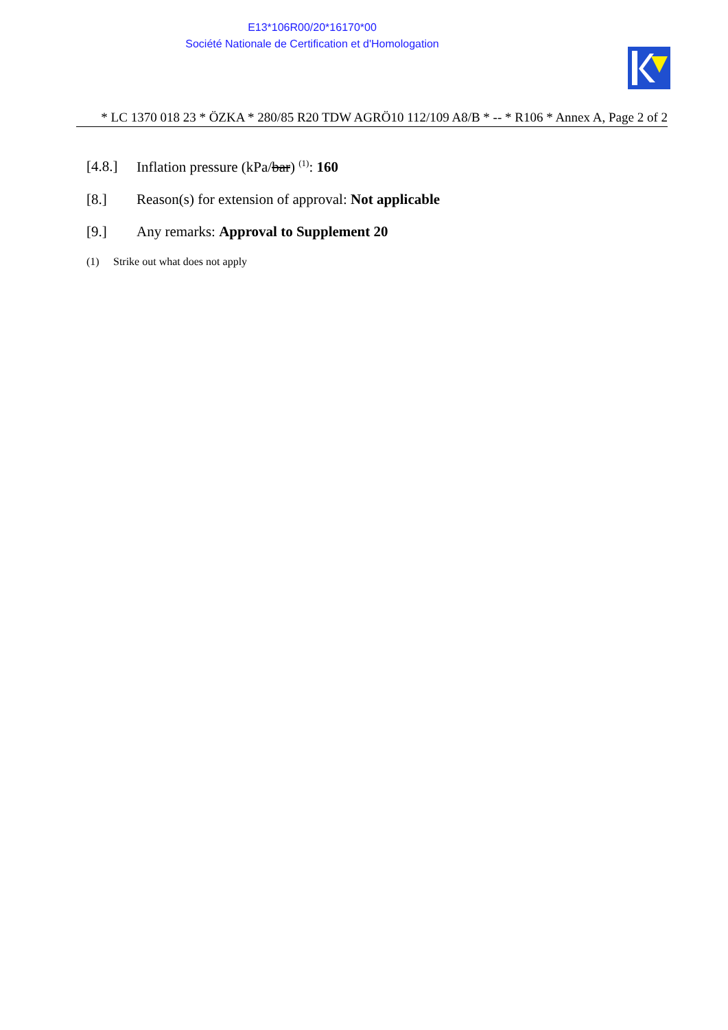E13*106R00/20*16170*00
Société Nationale de Certification et d'Homologation
* LC 1370 018 23 * ÖZKA * 280/85 R20 TDW AGRÖ10 112/109 A8/B * -- * R106 * Annex A, Page 2 of 2
[4.8.] Inflation pressure (kPa/bar) <sup>(1)</sup>: 160
[8.] Reason(s) for extension of approval: Not applicable
[9.] Any remarks: Approval to Supplement 20
(1) Strike out what does not apply